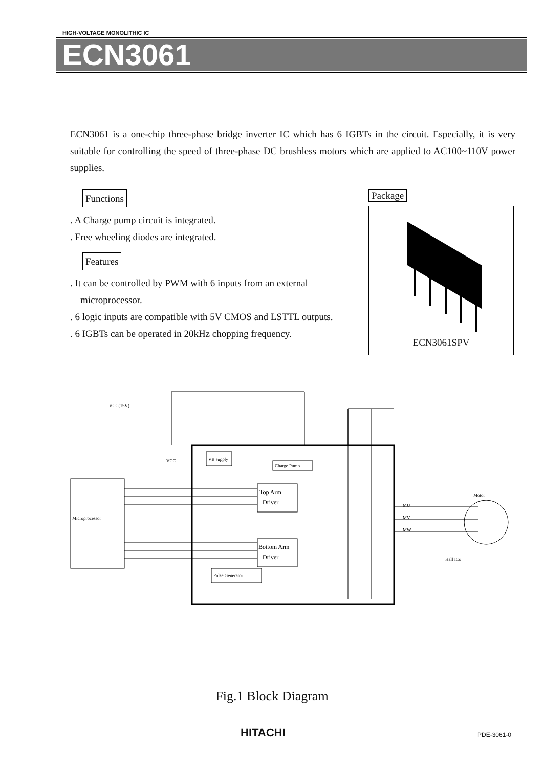HIGH-VOLTAGE MONOLITHIC IC
ECN3061
ECN3061 is a one-chip three-phase bridge inverter IC which has 6 IGBTs in the circuit. Especially, it is very suitable for controlling the speed of three-phase DC brushless motors which are applied to AC100~110V power supplies.
Functions
. A Charge pump circuit is integrated.
. Free wheeling diodes are integrated.
Features
. It can be controlled by PWM with 6 inputs from an external microprocessor.
. 6 logic inputs are compatible with 5V CMOS and LSTTL outputs.
. 6 IGBTs can be operated in 20kHz chopping frequency.
Package
ECN3061SPV
Microprocessor
Top Arm
Driver
Bottom Arm
Driver
VB supply
Charge Pump
Pulse Generator
Motor
Hall ICs
VCC(15V)
VCC
MU
MV
MW
Fig.1 Block Diagram
HITACHI PDE-3061-0